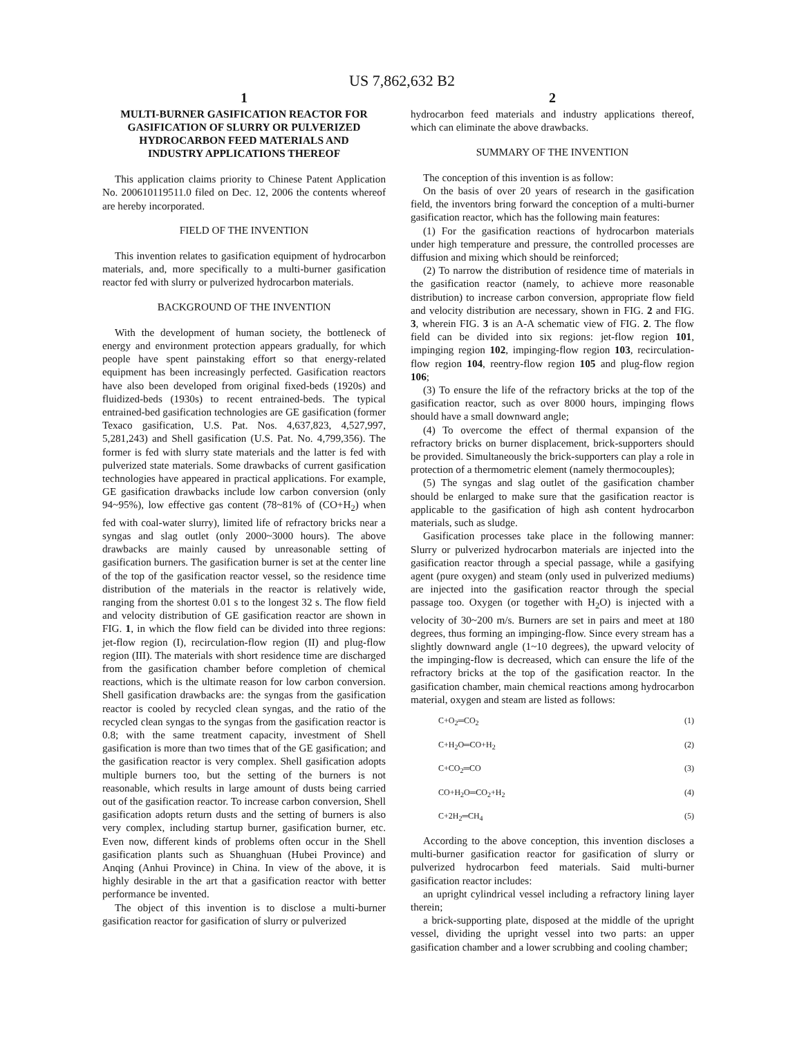US 7,862,632 B2
1
MULTI-BURNER GASIFICATION REACTOR FOR GASIFICATION OF SLURRY OR PULVERIZED HYDROCARBON FEED MATERIALS AND INDUSTRY APPLICATIONS THEREOF
This application claims priority to Chinese Patent Application No. 200610119511.0 filed on Dec. 12, 2006 the contents whereof are hereby incorporated.
FIELD OF THE INVENTION
This invention relates to gasification equipment of hydrocarbon materials, and, more specifically to a multi-burner gasification reactor fed with slurry or pulverized hydrocarbon materials.
BACKGROUND OF THE INVENTION
With the development of human society, the bottleneck of energy and environment protection appears gradually, for which people have spent painstaking effort so that energy-related equipment has been increasingly perfected. Gasification reactors have also been developed from original fixed-beds (1920s) and fluidized-beds (1930s) to recent entrained-beds. The typical entrained-bed gasification technologies are GE gasification (former Texaco gasification, U.S. Pat. Nos. 4,637,823, 4,527,997, 5,281,243) and Shell gasification (U.S. Pat. No. 4,799,356). The former is fed with slurry state materials and the latter is fed with pulverized state materials. Some drawbacks of current gasification technologies have appeared in practical applications. For example, GE gasification drawbacks include low carbon conversion (only 94~95%), low effective gas content (78~81% of (CO+H<sub>2</sub>) when fed with coal-water slurry), limited life of refractory bricks near a syngas and slag outlet (only 2000~3000 hours). The above drawbacks are mainly caused by unreasonable setting of gasification burners. The gasification burner is set at the center line of the top of the gasification reactor vessel, so the residence time distribution of the materials in the reactor is relatively wide, ranging from the shortest 0.01 s to the longest 32 s. The flow field and velocity distribution of GE gasification reactor are shown in FIG. 1, in which the flow field can be divided into three regions: jet-flow region (I), recirculation-flow region (II) and plug-flow region (III). The materials with short residence time are discharged from the gasification chamber before completion of chemical reactions, which is the ultimate reason for low carbon conversion. Shell gasification drawbacks are: the syngas from the gasification reactor is cooled by recycled clean syngas, and the ratio of the recycled clean syngas to the syngas from the gasification reactor is 0.8; with the same treatment capacity, investment of Shell gasification is more than two times that of the GE gasification; and the gasification reactor is very complex. Shell gasification adopts multiple burners too, but the setting of the burners is not reasonable, which results in large amount of dusts being carried out of the gasification reactor. To increase carbon conversion, Shell gasification adopts return dusts and the setting of burners is also very complex, including startup burner, gasification burner, etc. Even now, different kinds of problems often occur in the Shell gasification plants such as Shuanghuan (Hubei Province) and Anqing (Anhui Province) in China. In view of the above, it is highly desirable in the art that a gasification reactor with better performance be invented.
The object of this invention is to disclose a multi-burner gasification reactor for gasification of slurry or pulverized
2
hydrocarbon feed materials and industry applications thereof, which can eliminate the above drawbacks.
SUMMARY OF THE INVENTION
The conception of this invention is as follow:
On the basis of over 20 years of research in the gasification field, the inventors bring forward the conception of a multi-burner gasification reactor, which has the following main features:
(1) For the gasification reactions of hydrocarbon materials under high temperature and pressure, the controlled processes are diffusion and mixing which should be reinforced;
(2) To narrow the distribution of residence time of materials in the gasification reactor (namely, to achieve more reasonable distribution) to increase carbon conversion, appropriate flow field and velocity distribution are necessary, shown in FIG. 2 and FIG. 3, wherein FIG. 3 is an A-A schematic view of FIG. 2. The flow field can be divided into six regions: jet-flow region 101, impinging region 102, impinging-flow region 103, recirculation-flow region 104, reentry-flow region 105 and plug-flow region 106;
(3) To ensure the life of the refractory bricks at the top of the gasification reactor, such as over 8000 hours, impinging flows should have a small downward angle;
(4) To overcome the effect of thermal expansion of the refractory bricks on burner displacement, brick-supporters should be provided. Simultaneously the brick-supporters can play a role in protection of a thermometric element (namely thermocouples);
(5) The syngas and slag outlet of the gasification chamber should be enlarged to make sure that the gasification reactor is applicable to the gasification of high ash content hydrocarbon materials, such as sludge.
Gasification processes take place in the following manner: Slurry or pulverized hydrocarbon materials are injected into the gasification reactor through a special passage, while a gasifying agent (pure oxygen) and steam (only used in pulverized mediums) are injected into the gasification reactor through the special passage too. Oxygen (or together with H<sub>2</sub>O) is injected with a velocity of 30~200 m/s. Burners are set in pairs and meet at 180 degrees, thus forming an impinging-flow. Since every stream has a slightly downward angle (1~10 degrees), the upward velocity of the impinging-flow is decreased, which can ensure the life of the refractory bricks at the top of the gasification reactor. In the gasification chamber, main chemical reactions among hydrocarbon material, oxygen and steam are listed as follows:
C+O<sub>2</sub>═CO<sub>2</sub> (1)
C+H<sub>2</sub>O═CO+H<sub>2</sub> (2)
C+CO<sub>2</sub>═CO (3)
CO+H<sub>2</sub>O═CO<sub>2</sub>+H<sub>2</sub> (4)
C+2H<sub>2</sub>═CH<sub>4</sub> (5)
According to the above conception, this invention discloses a multi-burner gasification reactor for gasification of slurry or pulverized hydrocarbon feed materials. Said multi-burner gasification reactor includes:
an upright cylindrical vessel including a refractory lining layer therein;
a brick-supporting plate, disposed at the middle of the upright vessel, dividing the upright vessel into two parts: an upper gasification chamber and a lower scrubbing and cooling chamber;